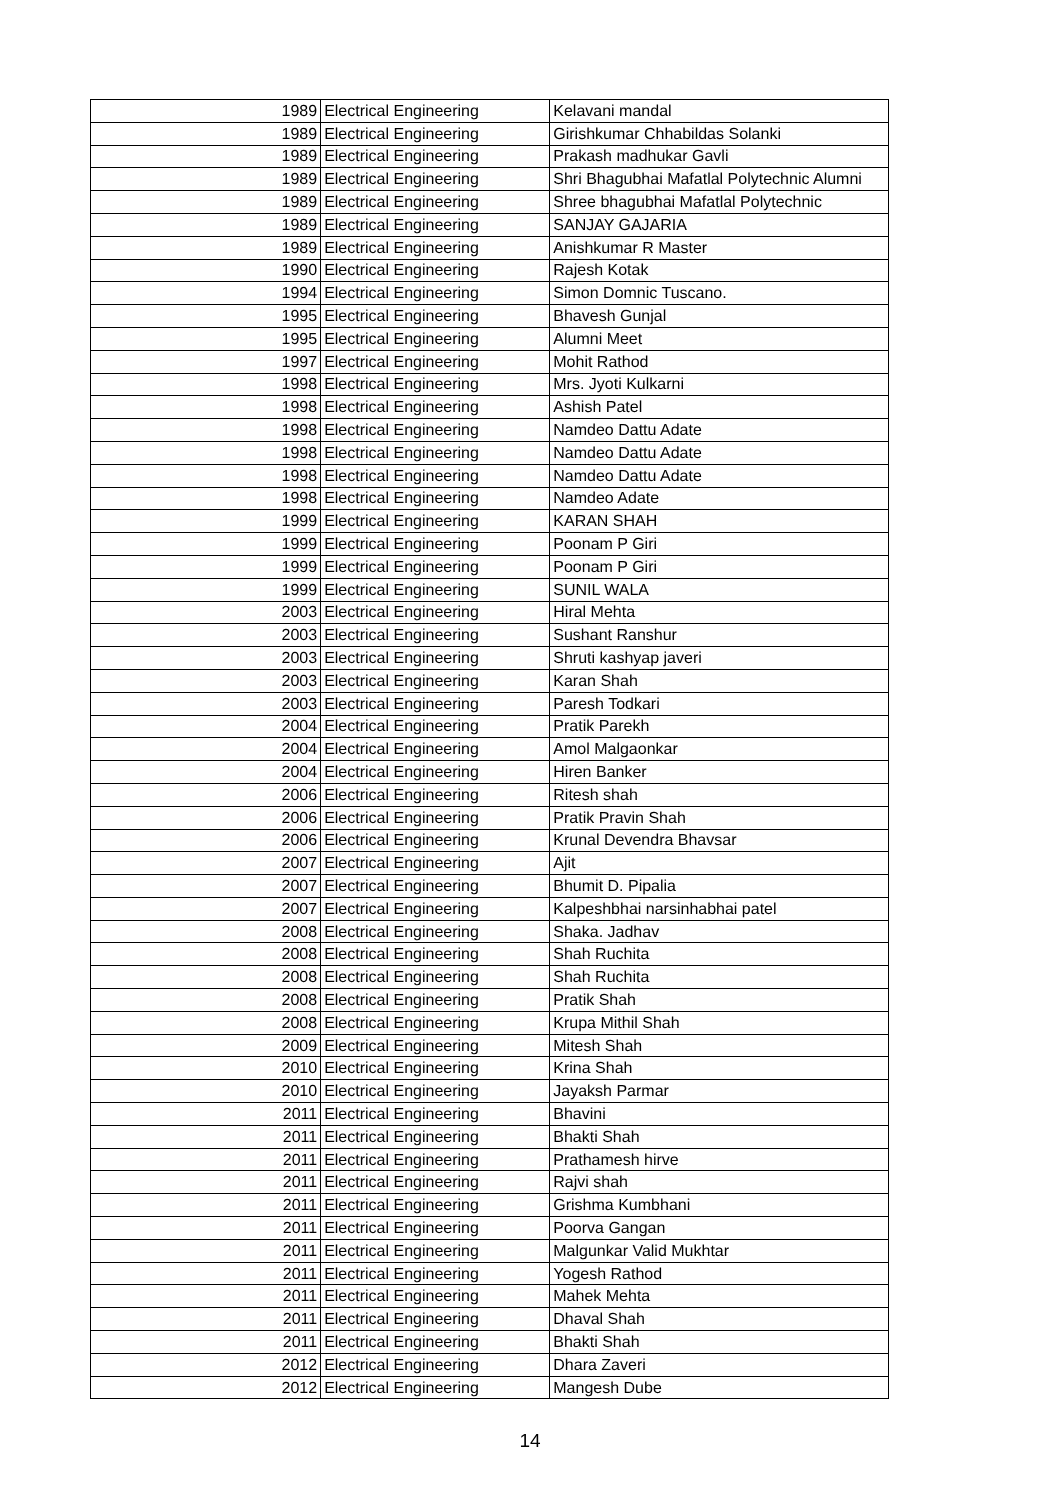| 1989 | Electrical Engineering | Kelavani mandal |
| 1989 | Electrical Engineering | Girishkumar Chhabildas Solanki |
| 1989 | Electrical Engineering | Prakash madhukar Gavli |
| 1989 | Electrical Engineering | Shri Bhagubhai Mafatlal Polytechnic Alumni |
| 1989 | Electrical Engineering | Shree bhagubhai Mafatlal Polytechnic |
| 1989 | Electrical Engineering | SANJAY GAJARIA |
| 1989 | Electrical Engineering | Anishkumar R Master |
| 1990 | Electrical Engineering | Rajesh Kotak |
| 1994 | Electrical Engineering | Simon Domnic Tuscano. |
| 1995 | Electrical Engineering | Bhavesh Gunjal |
| 1995 | Electrical Engineering | Alumni Meet |
| 1997 | Electrical Engineering | Mohit Rathod |
| 1998 | Electrical Engineering | Mrs. Jyoti Kulkarni |
| 1998 | Electrical Engineering | Ashish Patel |
| 1998 | Electrical Engineering | Namdeo Dattu Adate |
| 1998 | Electrical Engineering | Namdeo Dattu Adate |
| 1998 | Electrical Engineering | Namdeo Dattu Adate |
| 1998 | Electrical Engineering | Namdeo Adate |
| 1999 | Electrical Engineering | KARAN SHAH |
| 1999 | Electrical Engineering | Poonam P Giri |
| 1999 | Electrical Engineering | Poonam P Giri |
| 1999 | Electrical Engineering | SUNIL WALA |
| 2003 | Electrical Engineering | Hiral Mehta |
| 2003 | Electrical Engineering | Sushant Ranshur |
| 2003 | Electrical Engineering | Shruti kashyap javeri |
| 2003 | Electrical Engineering | Karan Shah |
| 2003 | Electrical Engineering | Paresh Todkari |
| 2004 | Electrical Engineering | Pratik Parekh |
| 2004 | Electrical Engineering | Amol Malgaonkar |
| 2004 | Electrical Engineering | Hiren Banker |
| 2006 | Electrical Engineering | Ritesh shah |
| 2006 | Electrical Engineering | Pratik Pravin Shah |
| 2006 | Electrical Engineering | Krunal Devendra Bhavsar |
| 2007 | Electrical Engineering | Ajit |
| 2007 | Electrical Engineering | Bhumit D. Pipalia |
| 2007 | Electrical Engineering | Kalpeshbhai narsinhabhai patel |
| 2008 | Electrical Engineering | Shaka. Jadhav |
| 2008 | Electrical Engineering | Shah Ruchita |
| 2008 | Electrical Engineering | Shah Ruchita |
| 2008 | Electrical Engineering | Pratik Shah |
| 2008 | Electrical Engineering | Krupa Mithil Shah |
| 2009 | Electrical Engineering | Mitesh Shah |
| 2010 | Electrical Engineering | Krina Shah |
| 2010 | Electrical Engineering | Jayaksh Parmar |
| 2011 | Electrical Engineering | Bhavini |
| 2011 | Electrical Engineering | Bhakti Shah |
| 2011 | Electrical Engineering | Prathamesh hirve |
| 2011 | Electrical Engineering | Rajvi shah |
| 2011 | Electrical Engineering | Grishma Kumbhani |
| 2011 | Electrical Engineering | Poorva Gangan |
| 2011 | Electrical Engineering | Malgunkar Valid Mukhtar |
| 2011 | Electrical Engineering | Yogesh Rathod |
| 2011 | Electrical Engineering | Mahek Mehta |
| 2011 | Electrical Engineering | Dhaval Shah |
| 2011 | Electrical Engineering | Bhakti Shah |
| 2012 | Electrical Engineering | Dhara Zaveri |
| 2012 | Electrical Engineering | Mangesh Dube |
14